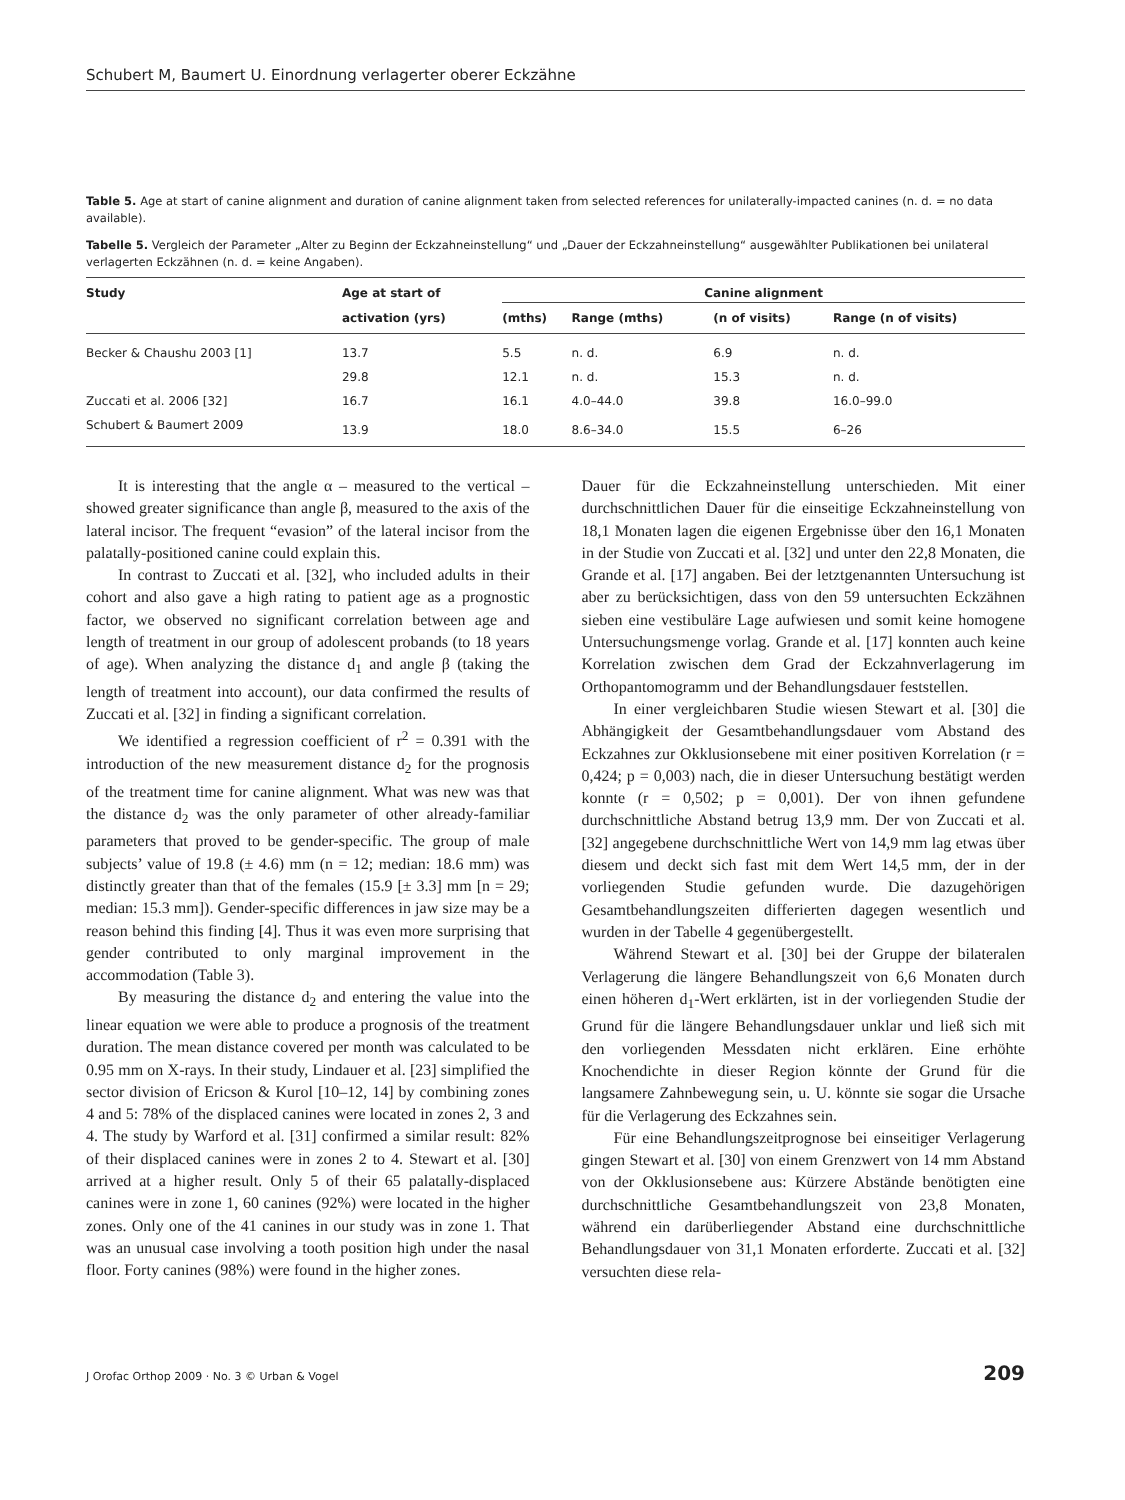Schubert M, Baumert U. Einordnung verlagerter oberer Eckzähne
Table 5. Age at start of canine alignment and duration of canine alignment taken from selected references for unilaterally-impacted canines (n. d. = no data available).
Tabelle 5. Vergleich der Parameter „Alter zu Beginn der Eckzahneinstellung“ und „Dauer der Eckzahneinstellung“ ausgewählter Publikationen bei unilateral verlagerten Eckzähnen (n. d. = keine Angaben).
| Study | Age at start of | Canine alignment | | | |
| --- | --- | --- | --- | --- | --- |
| | activation (yrs) | (mths) | Range (mths) | (n of visits) | Range (n of visits) |
| Becker & Chaushu 2003 [1] | 13.7 | 5.5 | n. d. | 6.9 | n. d. |
| | 29.8 | 12.1 | n. d. | 15.3 | n. d. |
| Zuccati et al. 2006 [32] | 16.7 | 16.1 | 4.0–44.0 | 39.8 | 16.0–99.0 |
| Schubert & Baumert 2009 | 13.9 | 18.0 | 8.6–34.0 | 15.5 | 6–26 |
It is interesting that the angle α – measured to the vertical – showed greater significance than angle β, measured to the axis of the lateral incisor. The frequent “evasion” of the lateral incisor from the palatally-positioned canine could explain this.
In contrast to Zuccati et al. [32], who included adults in their cohort and also gave a high rating to patient age as a prognostic factor, we observed no significant correlation between age and length of treatment in our group of adolescent probands (to 18 years of age). When analyzing the distance d<sub>1</sub> and angle β (taking the length of treatment into account), our data confirmed the results of Zuccati et al. [32] in finding a significant correlation.
We identified a regression coefficient of r<sup>2</sup> = 0.391 with the introduction of the new measurement distance d<sub>2</sub> for the prognosis of the treatment time for canine alignment. What was new was that the distance d<sub>2</sub> was the only parameter of other already-familiar parameters that proved to be gender-specific. The group of male subjects’ value of 19.8 (± 4.6) mm (n = 12; median: 18.6 mm) was distinctly greater than that of the females (15.9 [± 3.3] mm [n = 29; median: 15.3 mm]). Gender-specific differences in jaw size may be a reason behind this finding [4]. Thus it was even more surprising that gender contributed to only marginal improvement in the accommodation (Table 3).
By measuring the distance d<sub>2</sub> and entering the value into the linear equation we were able to produce a prognosis of the treatment duration. The mean distance covered per month was calculated to be 0.95 mm on X-rays. In their study, Lindauer et al. [23] simplified the sector division of Ericson & Kurol [10–12, 14] by combining zones 4 and 5: 78% of the displaced canines were located in zones 2, 3 and 4. The study by Warford et al. [31] confirmed a similar result: 82% of their displaced canines were in zones 2 to 4. Stewart et al. [30] arrived at a higher result. Only 5 of their 65 palatally-displaced canines were in zone 1, 60 canines (92%) were located in the higher zones. Only one of the 41 canines in our study was in zone 1. That was an unusual case involving a tooth position high under the nasal floor. Forty canines (98%) were found in the higher zones.
Dauer für die Eckzahneinstellung unterschieden. Mit einer durchschnittlichen Dauer für die einseitige Eckzahneinstellung von 18,1 Monaten lagen die eigenen Ergebnisse über den 16,1 Monaten in der Studie von Zuccati et al. [32] und unter den 22,8 Monaten, die Grande et al. [17] angaben. Bei der letztgenannten Untersuchung ist aber zu berücksichtigen, dass von den 59 untersuchten Eckzähnen sieben eine vestibuläre Lage aufwiesen und somit keine homogene Untersuchungsmenge vorlag. Grande et al. [17] konnten auch keine Korrelation zwischen dem Grad der Eckzahnverlagerung im Orthopantomogramm und der Behandlungsdauer feststellen.
In einer vergleichbaren Studie wiesen Stewart et al. [30] die Abhängigkeit der Gesamtbehandlungsdauer vom Abstand des Eckzahnes zur Okklusionsebene mit einer positiven Korrelation (r = 0,424; p = 0,003) nach, die in dieser Untersuchung bestätigt werden konnte (r = 0,502; p = 0,001). Der von ihnen gefundene durchschnittliche Abstand betrug 13,9 mm. Der von Zuccati et al. [32] angegebene durchschnittliche Wert von 14,9 mm lag etwas über diesem und deckt sich fast mit dem Wert 14,5 mm, der in der vorliegenden Studie gefunden wurde. Die dazugehörigen Gesamtbehandlungszeiten differierten dagegen wesentlich und wurden in der Tabelle 4 gegenübergestellt.
Während Stewart et al. [30] bei der Gruppe der bilateralen Verlagerung die längere Behandlungszeit von 6,6 Monaten durch einen höheren d<sub>1</sub>-Wert erklärten, ist in der vorliegenden Studie der Grund für die längere Behandlungsdauer unklar und ließ sich mit den vorliegenden Messdaten nicht erklären. Eine erhöhte Knochendichte in dieser Region könnte der Grund für die langsamere Zahnbewegung sein, u. U. könnte sie sogar die Ursache für die Verlagerung des Eckzahnes sein.
Für eine Behandlungszeitprognose bei einseitiger Verlagerung gingen Stewart et al. [30] von einem Grenzwert von 14 mm Abstand von der Okklusionsebene aus: Kürzere Abstände benötigten eine durchschnittliche Gesamtbehandlungszeit von 23,8 Monaten, während ein darüberliegender Abstand eine durchschnittliche Behandlungsdauer von 31,1 Monaten erforderte. Zuccati et al. [32] versuchten diese rela-
J Orofac Orthop 2009 · No. 3 © Urban & Vogel 209